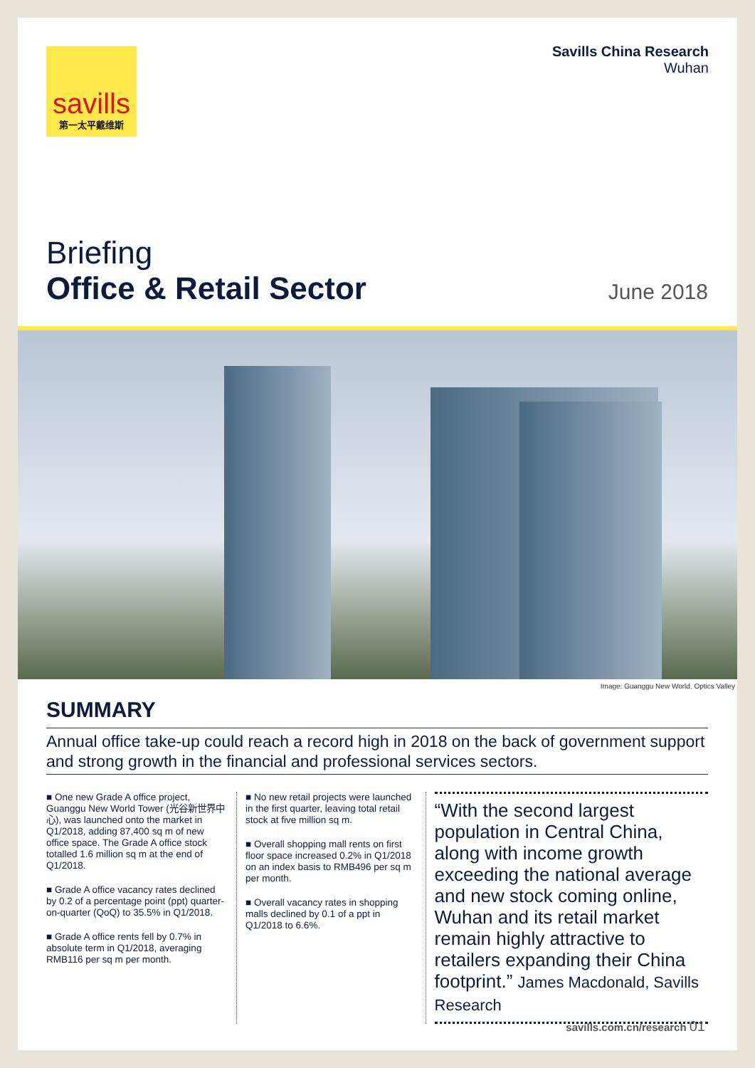savills
第一太平戴维斯
Savills China Research
Wuhan
Briefing
Office & Retail Sector June 2018
Image: Guanggu New World, Optics Valley
SUMMARY
Annual office take-up could reach a record high in 2018 on the back of government support and strong growth in the financial and professional services sectors.
■ One new Grade A office project, Guanggu New World Tower (光谷新世界中心), was launched onto the market in Q1/2018, adding 87,400 sq m of new office space. The Grade A office stock totalled 1.6 million sq m at the end of Q1/2018.
■ Grade A office vacancy rates declined by 0.2 of a percentage point (ppt) quarter-on-quarter (QoQ) to 35.5% in Q1/2018.
■ Grade A office rents fell by 0.7% in absolute term in Q1/2018, averaging RMB116 per sq m per month.
■ No new retail projects were launched in the first quarter, leaving total retail stock at five million sq m.
■ Overall shopping mall rents on first floor space increased 0.2% in Q1/2018 on an index basis to RMB496 per sq m per month.
■ Overall vacancy rates in shopping malls declined by 0.1 of a ppt in Q1/2018 to 6.6%.
“With the second largest population in Central China, along with income growth exceeding the national average and new stock coming online, Wuhan and its retail market remain highly attractive to retailers expanding their China footprint.” James Macdonald, Savills Research
savills.com.cn/research 01